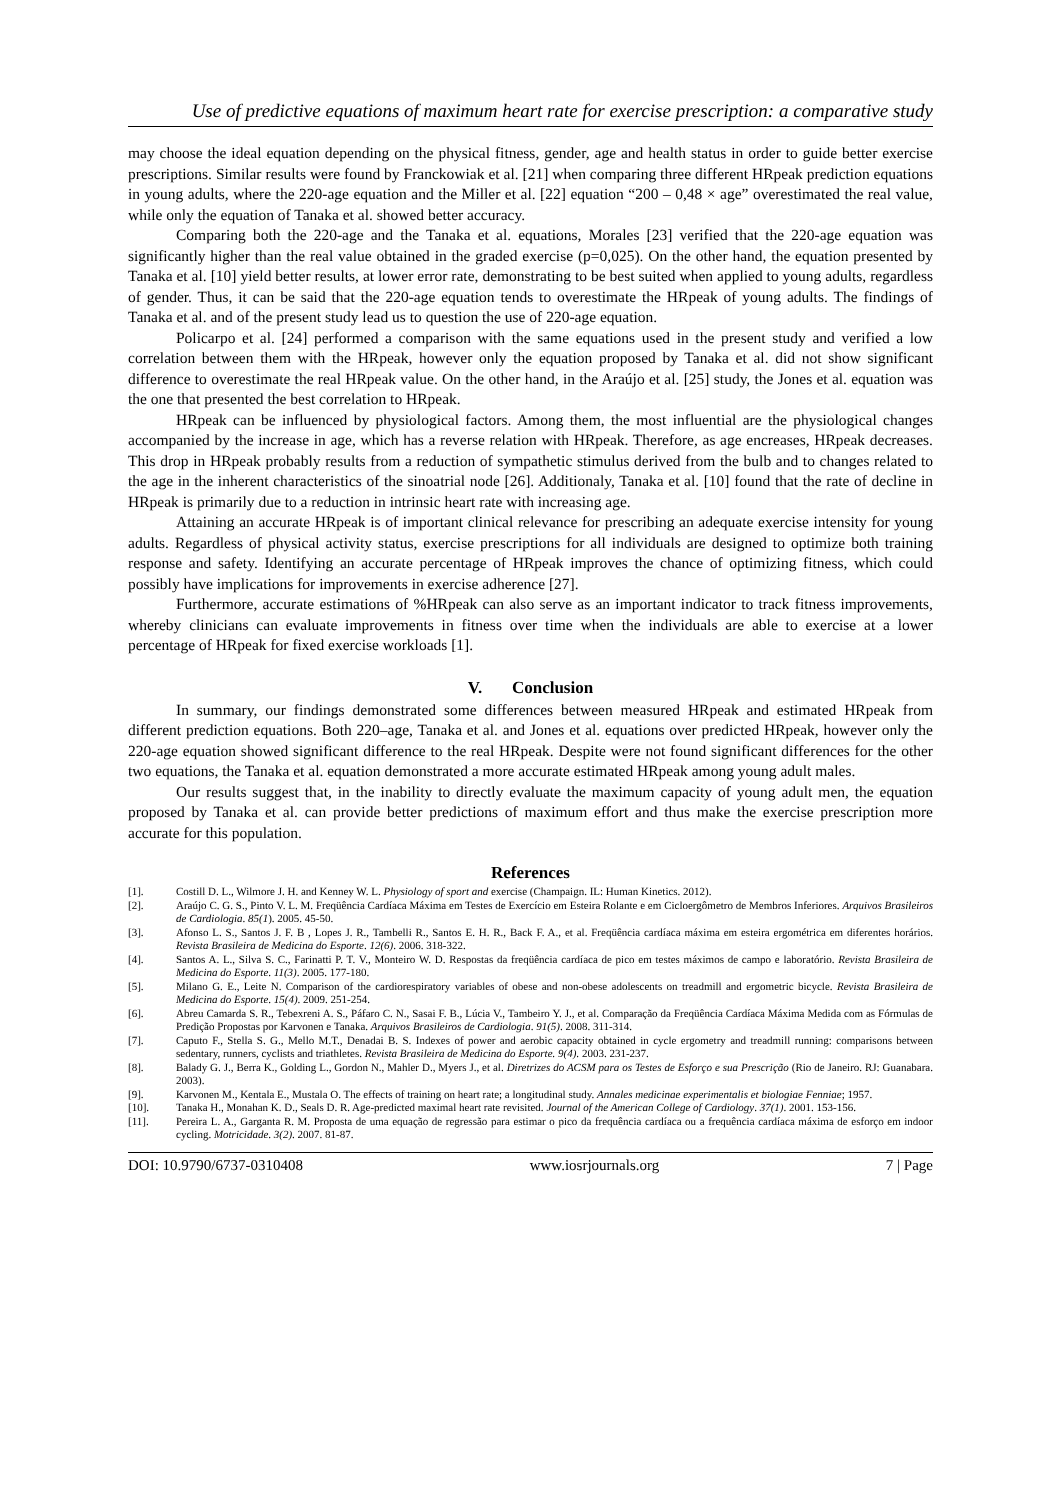Use of predictive equations of maximum heart rate for exercise prescription: a comparative study
may choose the ideal equation depending on the physical fitness, gender, age and health status in order to guide better exercise prescriptions. Similar results were found by Franckowiak et al. [21] when comparing three different HRpeak prediction equations in young adults, where the 220-age equation and the Miller et al. [22] equation “200 – 0,48 × age” overestimated the real value, while only the equation of Tanaka et al. showed better accuracy.
Comparing both the 220-age and the Tanaka et al. equations, Morales [23] verified that the 220-age equation was significantly higher than the real value obtained in the graded exercise (p=0,025). On the other hand, the equation presented by Tanaka et al. [10] yield better results, at lower error rate, demonstrating to be best suited when applied to young adults, regardless of gender. Thus, it can be said that the 220-age equation tends to overestimate the HRpeak of young adults. The findings of Tanaka et al. and of the present study lead us to question the use of 220-age equation.
Policarpo et al. [24] performed a comparison with the same equations used in the present study and verified a low correlation between them with the HRpeak, however only the equation proposed by Tanaka et al. did not show significant difference to overestimate the real HRpeak value. On the other hand, in the Araújo et al. [25] study, the Jones et al. equation was the one that presented the best correlation to HRpeak.
HRpeak can be influenced by physiological factors. Among them, the most influential are the physiological changes accompanied by the increase in age, which has a reverse relation with HRpeak. Therefore, as age encreases, HRpeak decreases. This drop in HRpeak probably results from a reduction of sympathetic stimulus derived from the bulb and to changes related to the age in the inherent characteristics of the sinoatrial node [26]. Additionaly, Tanaka et al. [10] found that the rate of decline in HRpeak is primarily due to a reduction in intrinsic heart rate with increasing age.
Attaining an accurate HRpeak is of important clinical relevance for prescribing an adequate exercise intensity for young adults. Regardless of physical activity status, exercise prescriptions for all individuals are designed to optimize both training response and safety. Identifying an accurate percentage of HRpeak improves the chance of optimizing fitness, which could possibly have implications for improvements in exercise adherence [27].
Furthermore, accurate estimations of %HRpeak can also serve as an important indicator to track fitness improvements, whereby clinicians can evaluate improvements in fitness over time when the individuals are able to exercise at a lower percentage of HRpeak for fixed exercise workloads [1].
V. Conclusion
In summary, our findings demonstrated some differences between measured HRpeak and estimated HRpeak from different prediction equations. Both 220–age, Tanaka et al. and Jones et al. equations over predicted HRpeak, however only the 220-age equation showed significant difference to the real HRpeak. Despite were not found significant differences for the other two equations, the Tanaka et al. equation demonstrated a more accurate estimated HRpeak among young adult males.
Our results suggest that, in the inability to directly evaluate the maximum capacity of young adult men, the equation proposed by Tanaka et al. can provide better predictions of maximum effort and thus make the exercise prescription more accurate for this population.
References
[1]. Costill D. L., Wilmore J. H. and Kenney W. L. Physiology of sport and exercise (Champaign. IL: Human Kinetics. 2012).
[2]. Araújo C. G. S., Pinto V. L. M. Freqüência Cardíaca Máxima em Testes de Exercício em Esteira Rolante e em Cicloergômetro de Membros Inferiores. Arquivos Brasileiros de Cardiologia. 85(1). 2005. 45-50.
[3]. Afonso L. S., Santos J. F. B , Lopes J. R., Tambelli R., Santos E. H. R., Back F. A., et al. Freqüência cardíaca máxima em esteira ergométrica em diferentes horários. Revista Brasileira de Medicina do Esporte. 12(6). 2006. 318-322.
[4]. Santos A. L., Silva S. C., Farinatti P. T. V., Monteiro W. D. Respostas da freqüência cardíaca de pico em testes máximos de campo e laboratório. Revista Brasileira de Medicina do Esporte. 11(3). 2005. 177-180.
[5]. Milano G. E., Leite N. Comparison of the cardiorespiratory variables of obese and non-obese adolescents on treadmill and ergometric bicycle. Revista Brasileira de Medicina do Esporte. 15(4). 2009. 251-254.
[6]. Abreu Camarda S. R., Tebexreni A. S., Páfaro C. N., Sasai F. B., Lúcia V., Tambeiro Y. J., et al. Comparação da Freqüência Cardíaca Máxima Medida com as Fórmulas de Predição Propostas por Karvonen e Tanaka. Arquivos Brasileiros de Cardiologia. 91(5). 2008. 311-314.
[7]. Caputo F., Stella S. G., Mello M.T., Denadai B. S. Indexes of power and aerobic capacity obtained in cycle ergometry and treadmill running: comparisons between sedentary, runners, cyclists and triathletes. Revista Brasileira de Medicina do Esporte. 9(4). 2003. 231-237.
[8]. Balady G. J., Berra K., Golding L., Gordon N., Mahler D., Myers J., et al. Diretrizes do ACSM para os Testes de Esforço e sua Prescrição (Rio de Janeiro. RJ: Guanabara. 2003).
[9]. Karvonen M., Kentala E., Mustala O. The effects of training on heart rate; a longitudinal study. Annales medicinae experimentalis et biologiae Fenniae; 1957.
[10]. Tanaka H., Monahan K. D., Seals D. R. Age-predicted maximal heart rate revisited. Journal of the American College of Cardiology. 37(1). 2001. 153-156.
[11]. Pereira L. A., Garganta R. M. Proposta de uma equação de regressão para estimar o pico da frequência cardíaca ou a frequência cardíaca máxima de esforço em indoor cycling. Motricidade. 3(2). 2007. 81-87.
DOI: 10.9790/6737-0310408 www.iosrjournals.org 7 | Page